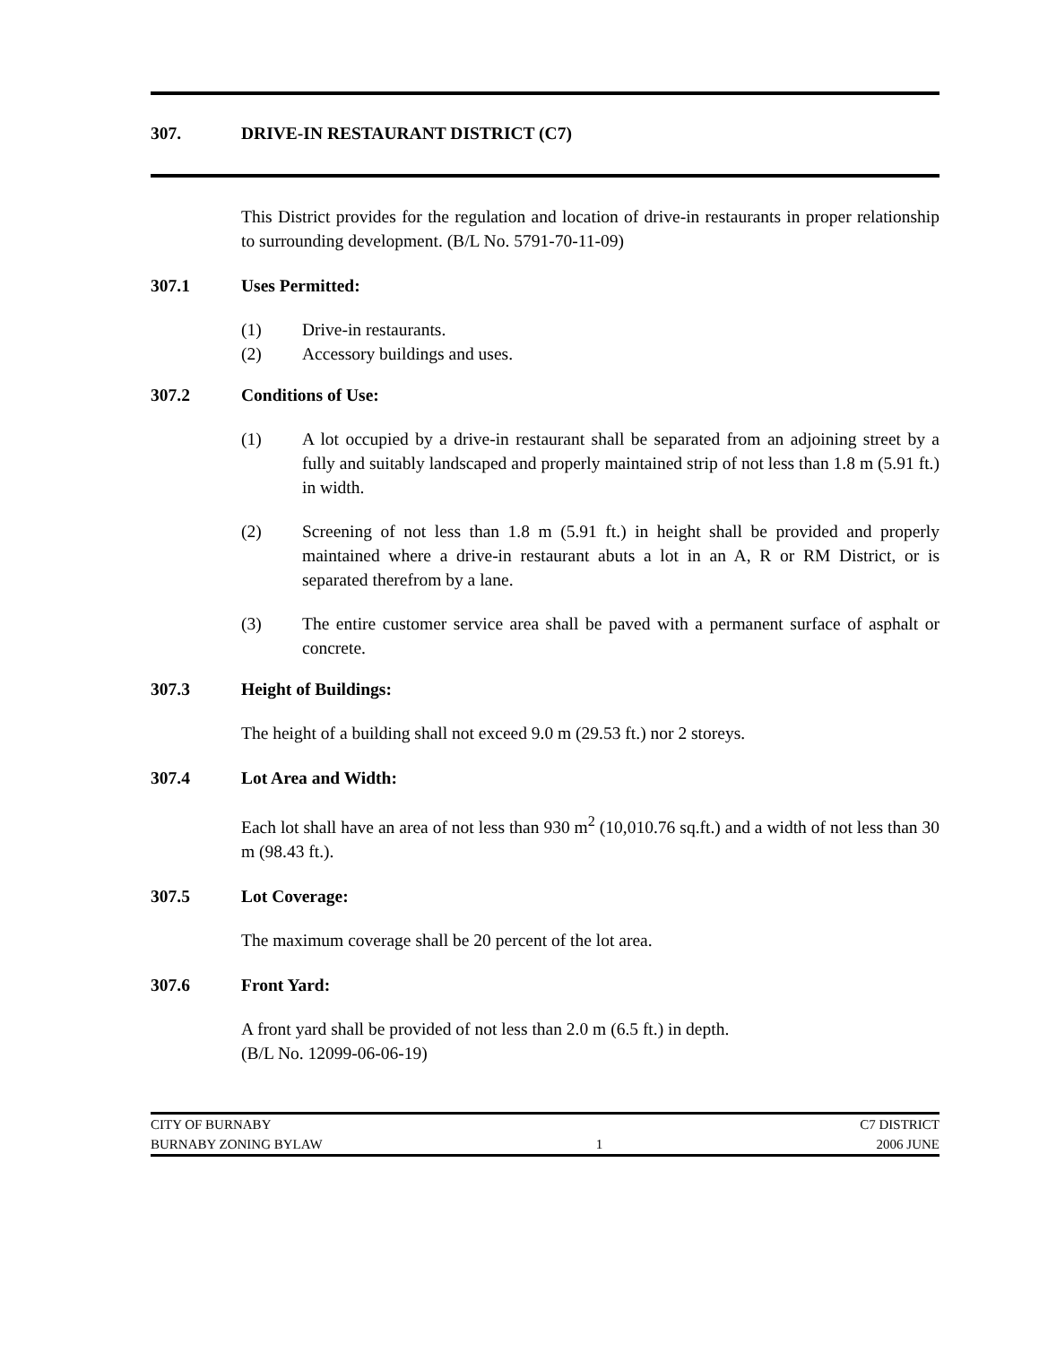307. DRIVE-IN RESTAURANT DISTRICT (C7)
This District provides for the regulation and location of drive-in restaurants in proper relationship to surrounding development. (B/L No. 5791-70-11-09)
307.1 Uses Permitted:
(1) Drive-in restaurants.
(2) Accessory buildings and uses.
307.2 Conditions of Use:
(1) A lot occupied by a drive-in restaurant shall be separated from an adjoining street by a fully and suitably landscaped and properly maintained strip of not less than 1.8 m (5.91 ft.) in width.
(2) Screening of not less than 1.8 m (5.91 ft.) in height shall be provided and properly maintained where a drive-in restaurant abuts a lot in an A, R or RM District, or is separated therefrom by a lane.
(3) The entire customer service area shall be paved with a permanent surface of asphalt or concrete.
307.3 Height of Buildings:
The height of a building shall not exceed 9.0 m (29.53 ft.) nor 2 storeys.
307.4 Lot Area and Width:
Each lot shall have an area of not less than 930 m<sup>2</sup> (10,010.76 sq.ft.) and a width of not less than 30 m (98.43 ft.).
307.5 Lot Coverage:
The maximum coverage shall be 20 percent of the lot area.
307.6 Front Yard:
A front yard shall be provided of not less than 2.0 m (6.5 ft.) in depth.
(B/L No. 12099-06-06-19)
CITY OF BURNABY C7 DISTRICT
BURNABY ZONING BYLAW 1 2006 JUNE